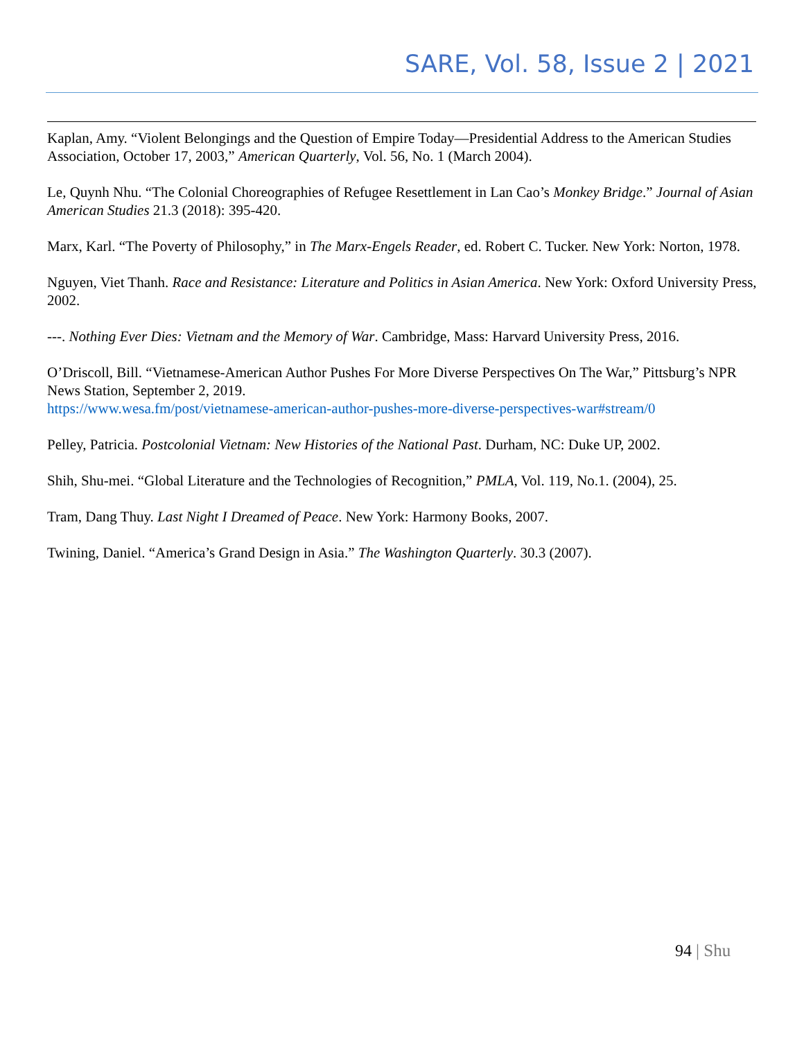SARE, Vol. 58, Issue 2 | 2021
Kaplan, Amy. “Violent Belongings and the Question of Empire Today—Presidential Address to the American Studies Association, October 17, 2003,” American Quarterly, Vol. 56, No. 1 (March 2004).
Le, Quynh Nhu. “The Colonial Choreographies of Refugee Resettlement in Lan Cao’s Monkey Bridge.” Journal of Asian American Studies 21.3 (2018): 395-420.
Marx, Karl. “The Poverty of Philosophy,” in The Marx-Engels Reader, ed. Robert C. Tucker. New York: Norton, 1978.
Nguyen, Viet Thanh. Race and Resistance: Literature and Politics in Asian America. New York: Oxford University Press, 2002.
---. Nothing Ever Dies: Vietnam and the Memory of War. Cambridge, Mass: Harvard University Press, 2016.
O’Driscoll, Bill. “Vietnamese-American Author Pushes For More Diverse Perspectives On The War,” Pittsburg’s NPR News Station, September 2, 2019.
https://www.wesa.fm/post/vietnamese-american-author-pushes-more-diverse-perspectives-war#stream/0
Pelley, Patricia. Postcolonial Vietnam: New Histories of the National Past. Durham, NC: Duke UP, 2002.
Shih, Shu-mei. “Global Literature and the Technologies of Recognition,” PMLA, Vol. 119, No.1. (2004), 25.
Tram, Dang Thuy. Last Night I Dreamed of Peace. New York: Harmony Books, 2007.
Twining, Daniel. “America’s Grand Design in Asia.” The Washington Quarterly. 30.3 (2007).
94 | Shu